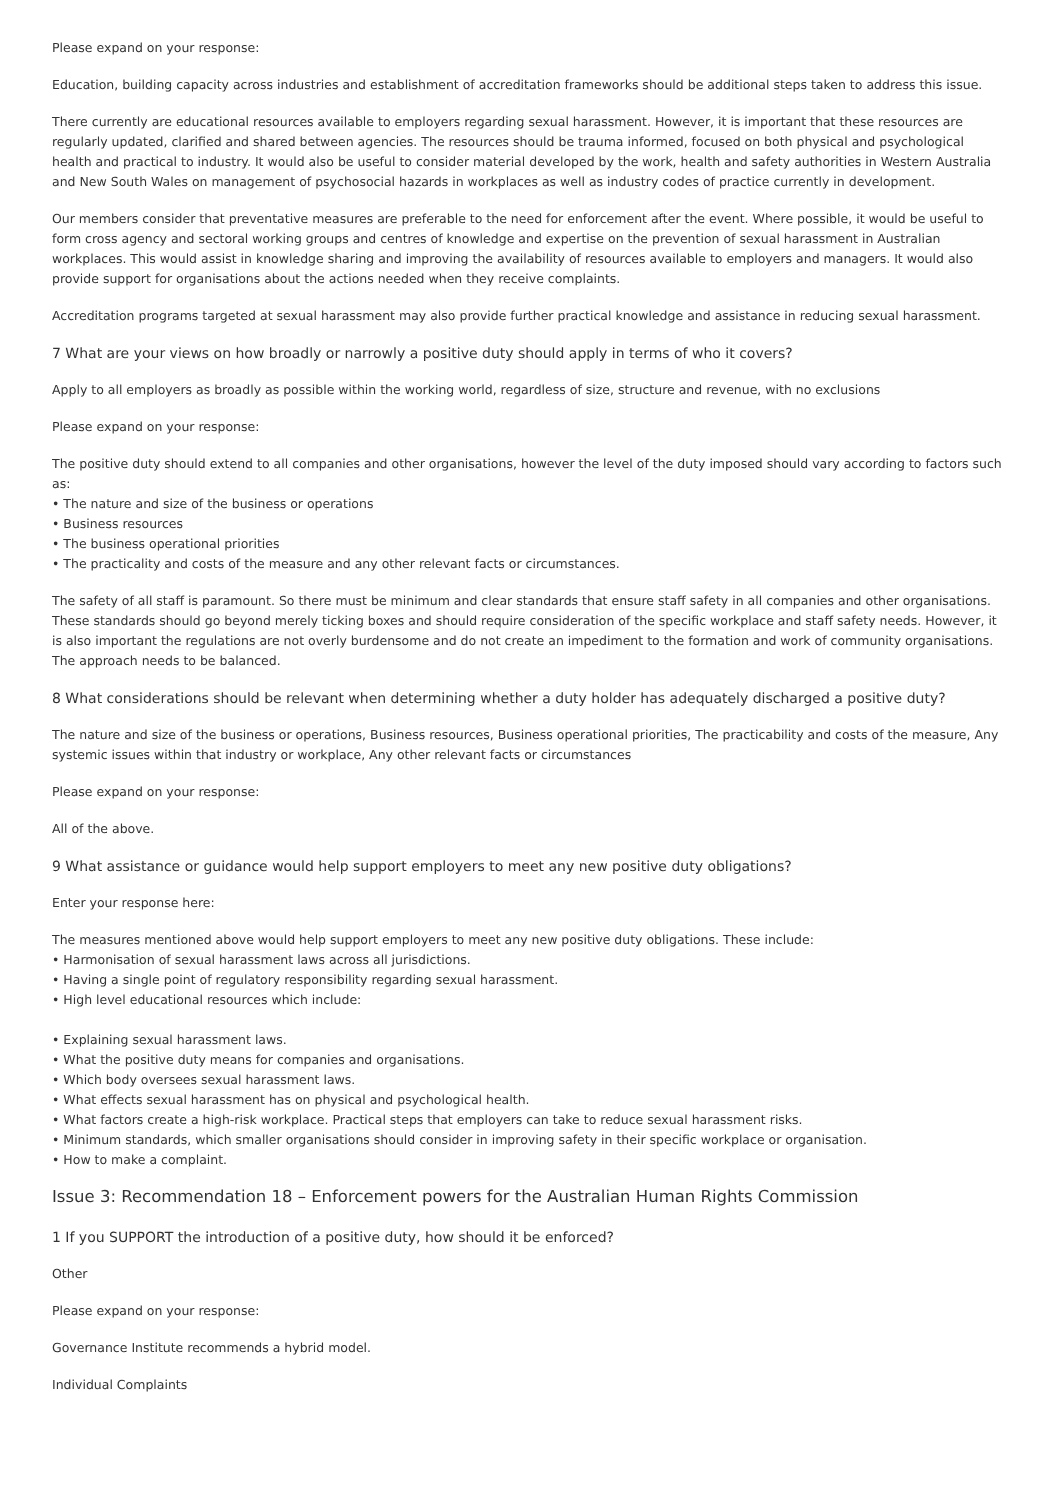Please expand on your response:
Education, building capacity across industries and establishment of accreditation frameworks should be additional steps taken to address this issue.
There currently are educational resources available to employers regarding sexual harassment. However, it is important that these resources are regularly updated, clarified and shared between agencies. The resources should be trauma informed, focused on both physical and psychological health and practical to industry. It would also be useful to consider material developed by the work, health and safety authorities in Western Australia and New South Wales on management of psychosocial hazards in workplaces as well as industry codes of practice currently in development.
Our members consider that preventative measures are preferable to the need for enforcement after the event. Where possible, it would be useful to form cross agency and sectoral working groups and centres of knowledge and expertise on the prevention of sexual harassment in Australian workplaces. This would assist in knowledge sharing and improving the availability of resources available to employers and managers. It would also provide support for organisations about the actions needed when they receive complaints.
Accreditation programs targeted at sexual harassment may also provide further practical knowledge and assistance in reducing sexual harassment.
7 What are your views on how broadly or narrowly a positive duty should apply in terms of who it covers?
Apply to all employers as broadly as possible within the working world, regardless of size, structure and revenue, with no exclusions
Please expand on your response:
The positive duty should extend to all companies and other organisations, however the level of the duty imposed should vary according to factors such as:
• The nature and size of the business or operations
• Business resources
• The business operational priorities
• The practicality and costs of the measure and any other relevant facts or circumstances.
The safety of all staff is paramount. So there must be minimum and clear standards that ensure staff safety in all companies and other organisations. These standards should go beyond merely ticking boxes and should require consideration of the specific workplace and staff safety needs. However, it is also important the regulations are not overly burdensome and do not create an impediment to the formation and work of community organisations. The approach needs to be balanced.
8 What considerations should be relevant when determining whether a duty holder has adequately discharged a positive duty?
The nature and size of the business or operations, Business resources, Business operational priorities, The practicability and costs of the measure, Any systemic issues within that industry or workplace, Any other relevant facts or circumstances
Please expand on your response:
All of the above.
9 What assistance or guidance would help support employers to meet any new positive duty obligations?
Enter your response here:
The measures mentioned above would help support employers to meet any new positive duty obligations. These include:
• Harmonisation of sexual harassment laws across all jurisdictions.
• Having a single point of regulatory responsibility regarding sexual harassment.
• High level educational resources which include:
• Explaining sexual harassment laws.
• What the positive duty means for companies and organisations.
• Which body oversees sexual harassment laws.
• What effects sexual harassment has on physical and psychological health.
• What factors create a high-risk workplace. Practical steps that employers can take to reduce sexual harassment risks.
• Minimum standards, which smaller organisations should consider in improving safety in their specific workplace or organisation.
• How to make a complaint.
Issue 3: Recommendation 18 – Enforcement powers for the Australian Human Rights Commission
1 If you SUPPORT the introduction of a positive duty, how should it be enforced?
Other
Please expand on your response:
Governance Institute recommends a hybrid model.
Individual Complaints